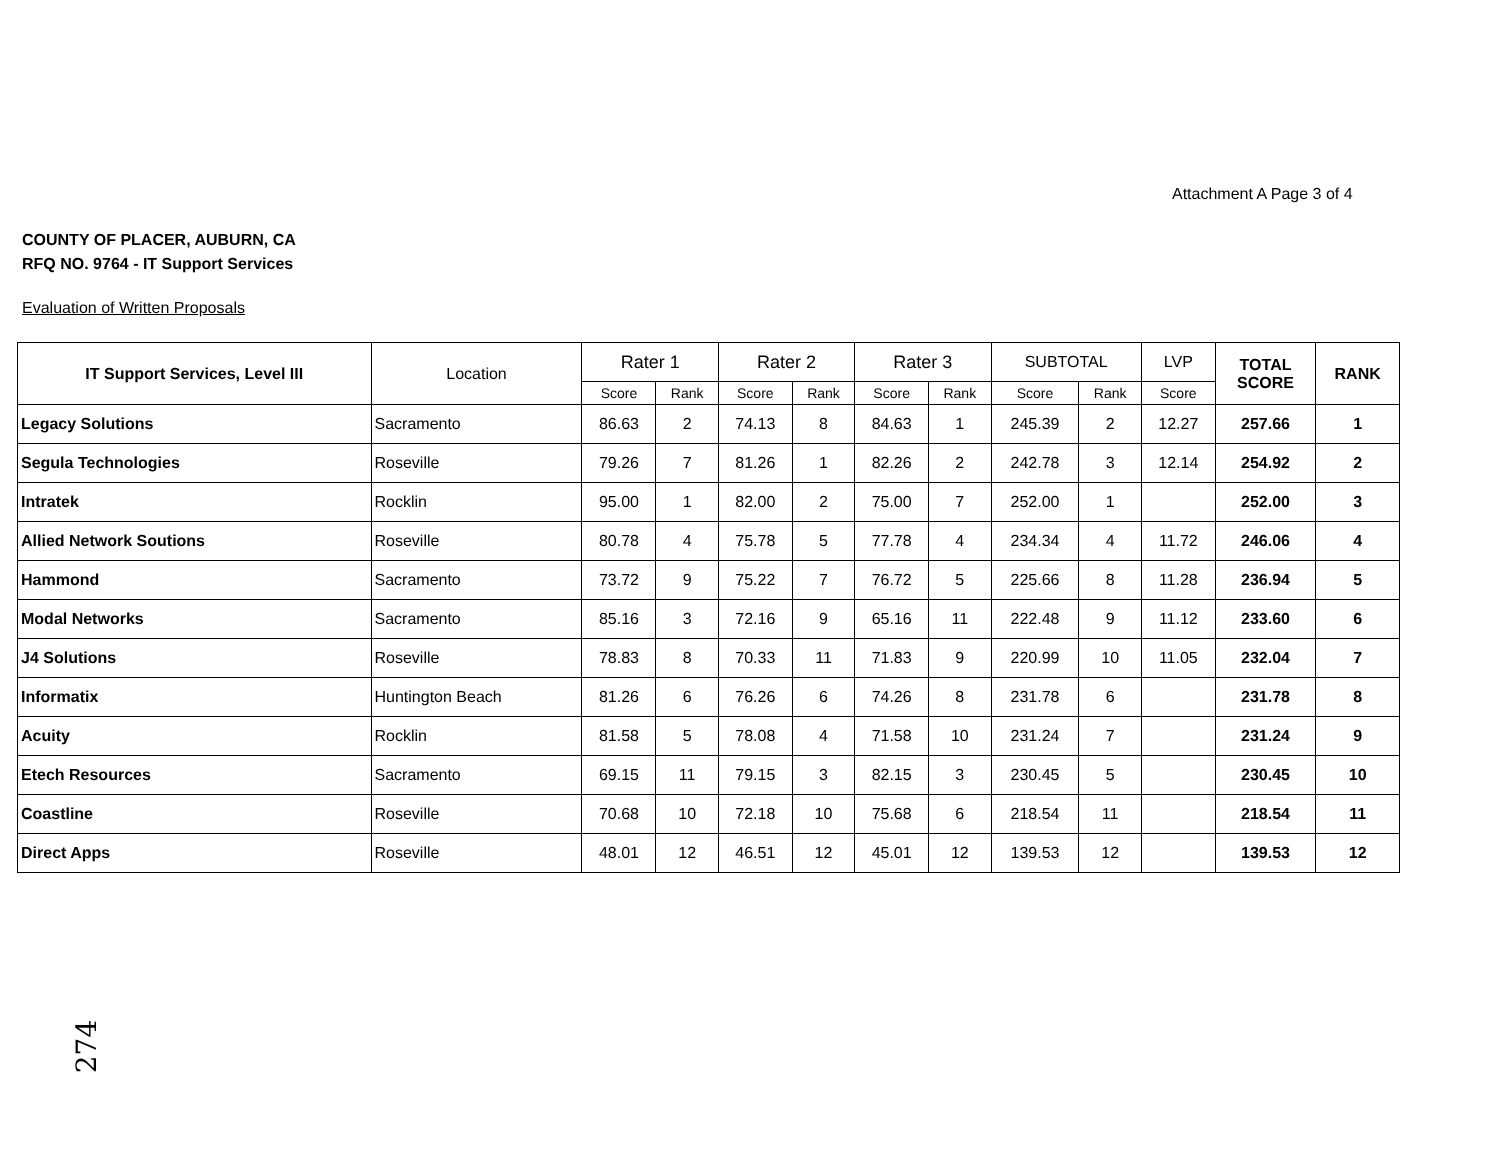Attachment A Page 3 of 4
COUNTY OF PLACER, AUBURN, CA
RFQ NO. 9764 - IT Support Services
Evaluation of Written Proposals
| IT Support Services, Level III | Location | Rater 1 | | Rater 2 | | Rater 3 | | SUBTOTAL | | LVP | TOTAL SCORE | RANK |
| --- | --- | --- | --- | --- | --- | --- | --- | --- | --- | --- | --- | --- |
| | | Score | Rank | Score | Rank | Score | Rank | Score | Rank | Score | | |
| Legacy Solutions | Sacramento | 86.63 | 2 | 74.13 | 8 | 84.63 | 1 | 245.39 | 2 | 12.27 | 257.66 | 1 |
| Segula Technologies | Roseville | 79.26 | 7 | 81.26 | 1 | 82.26 | 2 | 242.78 | 3 | 12.14 | 254.92 | 2 |
| Intratek | Rocklin | 95.00 | 1 | 82.00 | 2 | 75.00 | 7 | 252.00 | 1 | | 252.00 | 3 |
| Allied Network Soutions | Roseville | 80.78 | 4 | 75.78 | 5 | 77.78 | 4 | 234.34 | 4 | 11.72 | 246.06 | 4 |
| Hammond | Sacramento | 73.72 | 9 | 75.22 | 7 | 76.72 | 5 | 225.66 | 8 | 11.28 | 236.94 | 5 |
| Modal Networks | Sacramento | 85.16 | 3 | 72.16 | 9 | 65.16 | 11 | 222.48 | 9 | 11.12 | 233.60 | 6 |
| J4 Solutions | Roseville | 78.83 | 8 | 70.33 | 11 | 71.83 | 9 | 220.99 | 10 | 11.05 | 232.04 | 7 |
| Informatix | Huntington Beach | 81.26 | 6 | 76.26 | 6 | 74.26 | 8 | 231.78 | 6 | | 231.78 | 8 |
| Acuity | Rocklin | 81.58 | 5 | 78.08 | 4 | 71.58 | 10 | 231.24 | 7 | | 231.24 | 9 |
| Etech Resources | Sacramento | 69.15 | 11 | 79.15 | 3 | 82.15 | 3 | 230.45 | 5 | | 230.45 | 10 |
| Coastline | Roseville | 70.68 | 10 | 72.18 | 10 | 75.68 | 6 | 218.54 | 11 | | 218.54 | 11 |
| Direct Apps | Roseville | 48.01 | 12 | 46.51 | 12 | 45.01 | 12 | 139.53 | 12 | | 139.53 | 12 |
274